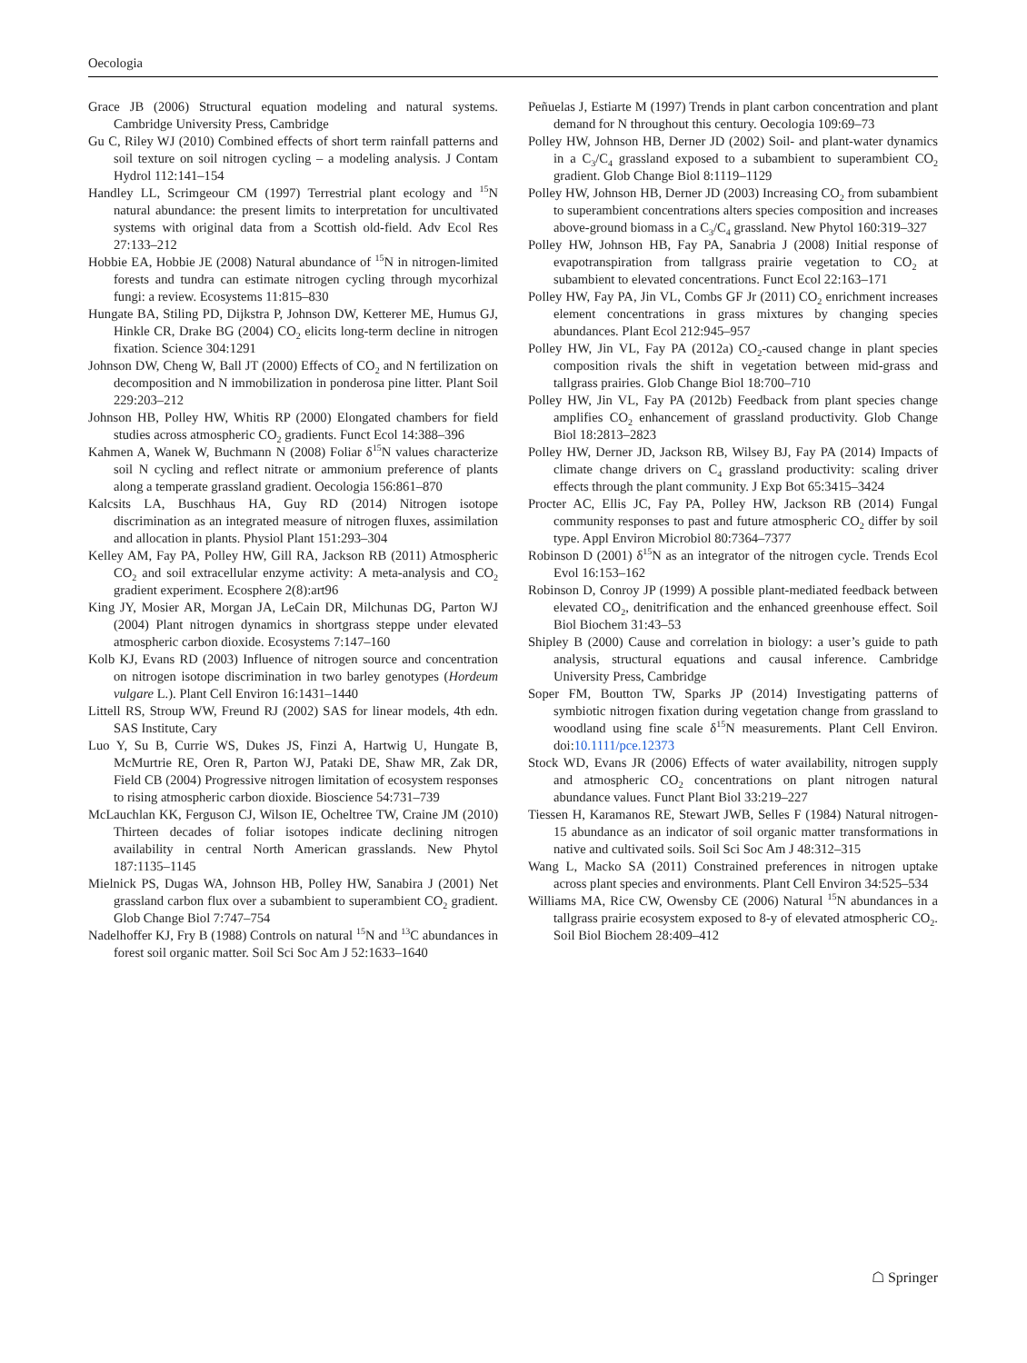Oecologia
Grace JB (2006) Structural equation modeling and natural systems. Cambridge University Press, Cambridge
Gu C, Riley WJ (2010) Combined effects of short term rainfall patterns and soil texture on soil nitrogen cycling – a modeling analysis. J Contam Hydrol 112:141–154
Handley LL, Scrimgeour CM (1997) Terrestrial plant ecology and <sup>15</sup>N natural abundance: the present limits to interpretation for uncultivated systems with original data from a Scottish old-field. Adv Ecol Res 27:133–212
Hobbie EA, Hobbie JE (2008) Natural abundance of <sup>15</sup>N in nitrogen-limited forests and tundra can estimate nitrogen cycling through mycorhizal fungi: a review. Ecosystems 11:815–830
Hungate BA, Stiling PD, Dijkstra P, Johnson DW, Ketterer ME, Humus GJ, Hinkle CR, Drake BG (2004) CO<sub>2</sub> elicits long-term decline in nitrogen fixation. Science 304:1291
Johnson DW, Cheng W, Ball JT (2000) Effects of CO<sub>2</sub> and N fertilization on decomposition and N immobilization in ponderosa pine litter. Plant Soil 229:203–212
Johnson HB, Polley HW, Whitis RP (2000) Elongated chambers for field studies across atmospheric CO<sub>2</sub> gradients. Funct Ecol 14:388–396
Kahmen A, Wanek W, Buchmann N (2008) Foliar δ<sup>15</sup>N values characterize soil N cycling and reflect nitrate or ammonium preference of plants along a temperate grassland gradient. Oecologia 156:861–870
Kalcsits LA, Buschhaus HA, Guy RD (2014) Nitrogen isotope discrimination as an integrated measure of nitrogen fluxes, assimilation and allocation in plants. Physiol Plant 151:293–304
Kelley AM, Fay PA, Polley HW, Gill RA, Jackson RB (2011) Atmospheric CO<sub>2</sub> and soil extracellular enzyme activity: A meta-analysis and CO<sub>2</sub> gradient experiment. Ecosphere 2(8):art96
King JY, Mosier AR, Morgan JA, LeCain DR, Milchunas DG, Parton WJ (2004) Plant nitrogen dynamics in shortgrass steppe under elevated atmospheric carbon dioxide. Ecosystems 7:147–160
Kolb KJ, Evans RD (2003) Influence of nitrogen source and concentration on nitrogen isotope discrimination in two barley genotypes (Hordeum vulgare L.). Plant Cell Environ 16:1431–1440
Littell RS, Stroup WW, Freund RJ (2002) SAS for linear models, 4th edn. SAS Institute, Cary
Luo Y, Su B, Currie WS, Dukes JS, Finzi A, Hartwig U, Hungate B, McMurtrie RE, Oren R, Parton WJ, Pataki DE, Shaw MR, Zak DR, Field CB (2004) Progressive nitrogen limitation of ecosystem responses to rising atmospheric carbon dioxide. Bioscience 54:731–739
McLauchlan KK, Ferguson CJ, Wilson IE, Ocheltree TW, Craine JM (2010) Thirteen decades of foliar isotopes indicate declining nitrogen availability in central North American grasslands. New Phytol 187:1135–1145
Mielnick PS, Dugas WA, Johnson HB, Polley HW, Sanabira J (2001) Net grassland carbon flux over a subambient to superambient CO<sub>2</sub> gradient. Glob Change Biol 7:747–754
Nadelhoffer KJ, Fry B (1988) Controls on natural <sup>15</sup>N and <sup>13</sup>C abundances in forest soil organic matter. Soil Sci Soc Am J 52:1633–1640
Peñuelas J, Estiarte M (1997) Trends in plant carbon concentration and plant demand for N throughout this century. Oecologia 109:69–73
Polley HW, Johnson HB, Derner JD (2002) Soil- and plant-water dynamics in a C<sub>3</sub>/C<sub>4</sub> grassland exposed to a subambient to superambient CO<sub>2</sub> gradient. Glob Change Biol 8:1119–1129
Polley HW, Johnson HB, Derner JD (2003) Increasing CO<sub>2</sub> from subambient to superambient concentrations alters species composition and increases above-ground biomass in a C<sub>3</sub>/C<sub>4</sub> grassland. New Phytol 160:319–327
Polley HW, Johnson HB, Fay PA, Sanabria J (2008) Initial response of evapotranspiration from tallgrass prairie vegetation to CO<sub>2</sub> at subambient to elevated concentrations. Funct Ecol 22:163–171
Polley HW, Fay PA, Jin VL, Combs GF Jr (2011) CO<sub>2</sub> enrichment increases element concentrations in grass mixtures by changing species abundances. Plant Ecol 212:945–957
Polley HW, Jin VL, Fay PA (2012a) CO<sub>2</sub>-caused change in plant species composition rivals the shift in vegetation between mid-grass and tallgrass prairies. Glob Change Biol 18:700–710
Polley HW, Jin VL, Fay PA (2012b) Feedback from plant species change amplifies CO<sub>2</sub> enhancement of grassland productivity. Glob Change Biol 18:2813–2823
Polley HW, Derner JD, Jackson RB, Wilsey BJ, Fay PA (2014) Impacts of climate change drivers on C<sub>4</sub> grassland productivity: scaling driver effects through the plant community. J Exp Bot 65:3415–3424
Procter AC, Ellis JC, Fay PA, Polley HW, Jackson RB (2014) Fungal community responses to past and future atmospheric CO<sub>2</sub> differ by soil type. Appl Environ Microbiol 80:7364–7377
Robinson D (2001) δ<sup>15</sup>N as an integrator of the nitrogen cycle. Trends Ecol Evol 16:153–162
Robinson D, Conroy JP (1999) A possible plant-mediated feedback between elevated CO<sub>2</sub>, denitrification and the enhanced greenhouse effect. Soil Biol Biochem 31:43–53
Shipley B (2000) Cause and correlation in biology: a user’s guide to path analysis, structural equations and causal inference. Cambridge University Press, Cambridge
Soper FM, Boutton TW, Sparks JP (2014) Investigating patterns of symbiotic nitrogen fixation during vegetation change from grassland to woodland using fine scale δ<sup>15</sup>N measurements. Plant Cell Environ. doi:10.1111/pce.12373
Stock WD, Evans JR (2006) Effects of water availability, nitrogen supply and atmospheric CO<sub>2</sub> concentrations on plant nitrogen natural abundance values. Funct Plant Biol 33:219–227
Tiessen H, Karamanos RE, Stewart JWB, Selles F (1984) Natural nitrogen-15 abundance as an indicator of soil organic matter transformations in native and cultivated soils. Soil Sci Soc Am J 48:312–315
Wang L, Macko SA (2011) Constrained preferences in nitrogen uptake across plant species and environments. Plant Cell Environ 34:525–534
Williams MA, Rice CW, Owensby CE (2006) Natural <sup>15</sup>N abundances in a tallgrass prairie ecosystem exposed to 8-y of elevated atmospheric CO<sub>2</sub>. Soil Biol Biochem 28:409–412
☖ Springer